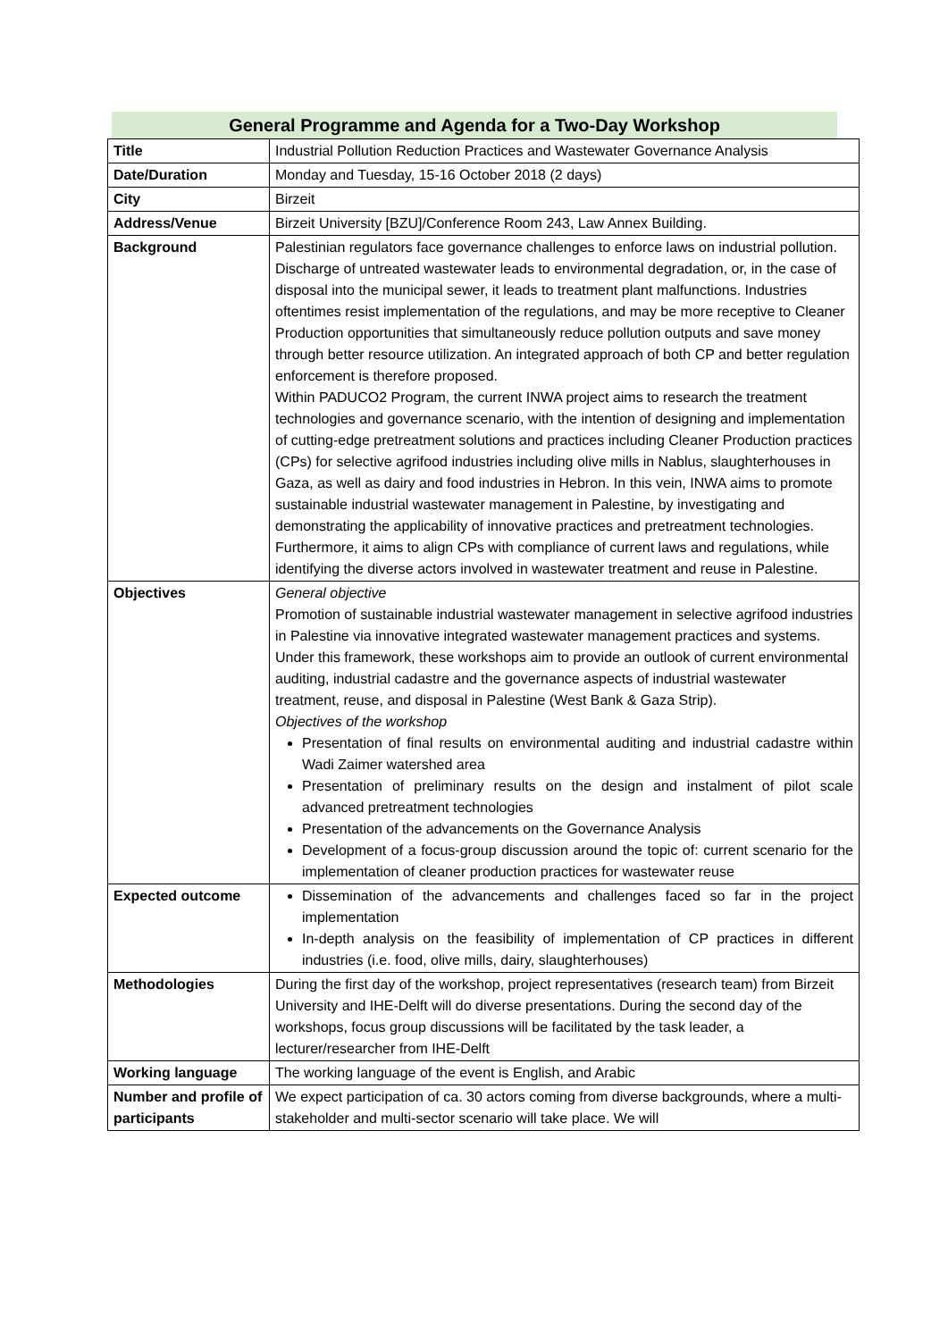General Programme and Agenda for a Two-Day Workshop
| Title | Industrial Pollution Reduction Practices and Wastewater Governance Analysis |
| Date/Duration | Monday and Tuesday, 15-16 October 2018 (2 days) |
| City | Birzeit |
| Address/Venue | Birzeit University [BZU]/Conference Room 243, Law Annex Building. |
| Background | Palestinian regulators face governance challenges to enforce laws on industrial pollution. Discharge of untreated wastewater leads to environmental degradation, or, in the case of disposal into the municipal sewer, it leads to treatment plant malfunctions. Industries oftentimes resist implementation of the regulations, and may be more receptive to Cleaner Production opportunities that simultaneously reduce pollution outputs and save money through better resource utilization. An integrated approach of both CP and better regulation enforcement is therefore proposed. Within PADUCO2 Program, the current INWA project aims to research the treatment technologies and governance scenario, with the intention of designing and implementation of cutting-edge pretreatment solutions and practices including Cleaner Production practices (CPs) for selective agrifood industries including olive mills in Nablus, slaughterhouses in Gaza, as well as dairy and food industries in Hebron. In this vein, INWA aims to promote sustainable industrial wastewater management in Palestine, by investigating and demonstrating the applicability of innovative practices and pretreatment technologies. Furthermore, it aims to align CPs with compliance of current laws and regulations, while identifying the diverse actors involved in wastewater treatment and reuse in Palestine. |
| Objectives | General objective Promotion of sustainable industrial wastewater management in selective agrifood industries in Palestine via innovative integrated wastewater management practices and systems. Under this framework, these workshops aim to provide an outlook of current environmental auditing, industrial cadastre and the governance aspects of industrial wastewater treatment, reuse, and disposal in Palestine (West Bank & Gaza Strip). Objectives of the workshop Presentation of final results on environmental auditing and industrial cadastre within Wadi Zaimer watershed area Presentation of preliminary results on the design and instalment of pilot scale advanced pretreatment technologies Presentation of the advancements on the Governance Analysis Development of a focus-group discussion around the topic of: current scenario for the implementation of cleaner production practices for wastewater reuse |
| Expected outcome | Dissemination of the advancements and challenges faced so far in the project implementation In-depth analysis on the feasibility of implementation of CP practices in different industries (i.e. food, olive mills, dairy, slaughterhouses) |
| Methodologies | During the first day of the workshop, project representatives (research team) from Birzeit University and IHE-Delft will do diverse presentations. During the second day of the workshops, focus group discussions will be facilitated by the task leader, a lecturer/researcher from IHE-Delft |
| Working language | The working language of the event is English, and Arabic |
| Number and profile of participants | We expect participation of ca. 30 actors coming from diverse backgrounds, where a multi-stakeholder and multi-sector scenario will take place. We will |